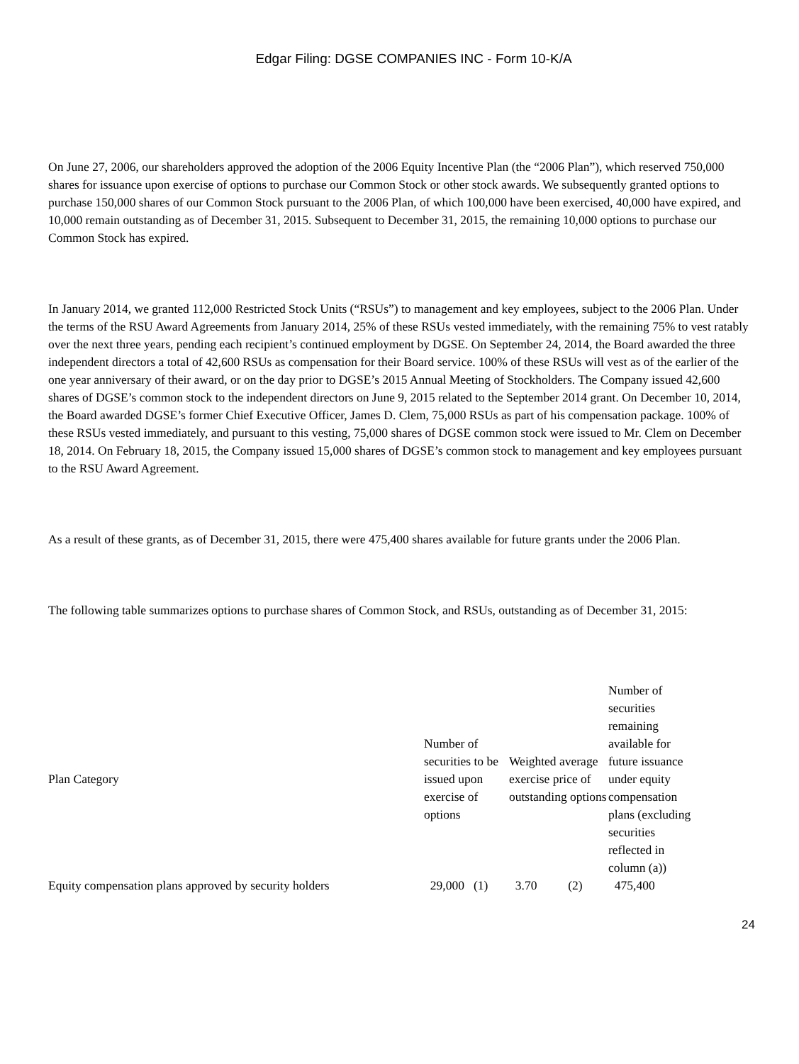Edgar Filing: DGSE COMPANIES INC - Form 10-K/A
On June 27, 2006, our shareholders approved the adoption of the 2006 Equity Incentive Plan (the “2006 Plan”), which reserved 750,000 shares for issuance upon exercise of options to purchase our Common Stock or other stock awards. We subsequently granted options to purchase 150,000 shares of our Common Stock pursuant to the 2006 Plan, of which 100,000 have been exercised, 40,000 have expired, and 10,000 remain outstanding as of December 31, 2015. Subsequent to December 31, 2015, the remaining 10,000 options to purchase our Common Stock has expired.
In January 2014, we granted 112,000 Restricted Stock Units (“RSUs”) to management and key employees, subject to the 2006 Plan. Under the terms of the RSU Award Agreements from January 2014, 25% of these RSUs vested immediately, with the remaining 75% to vest ratably over the next three years, pending each recipient’s continued employment by DGSE. On September 24, 2014, the Board awarded the three independent directors a total of 42,600 RSUs as compensation for their Board service. 100% of these RSUs will vest as of the earlier of the one year anniversary of their award, or on the day prior to DGSE’s 2015 Annual Meeting of Stockholders. The Company issued 42,600 shares of DGSE’s common stock to the independent directors on June 9, 2015 related to the September 2014 grant. On December 10, 2014, the Board awarded DGSE’s former Chief Executive Officer, James D. Clem, 75,000 RSUs as part of his compensation package. 100% of these RSUs vested immediately, and pursuant to this vesting, 75,000 shares of DGSE common stock were issued to Mr. Clem on December 18, 2014. On February 18, 2015, the Company issued 15,000 shares of DGSE’s common stock to management and key employees pursuant to the RSU Award Agreement.
As a result of these grants, as of December 31, 2015, there were 475,400 shares available for future grants under the 2006 Plan.
The following table summarizes options to purchase shares of Common Stock, and RSUs, outstanding as of December 31, 2015:
| Plan Category | Number of securities to be issued upon exercise of options | Weighted average exercise price of outstanding options | Number of securities remaining available for future issuance under equity compensation plans (excluding securities reflected in column (a)) |
| --- | --- | --- | --- |
| Equity compensation plans approved by security holders | 29,000 (1) | 3.70 (2) | 475,400 |
24